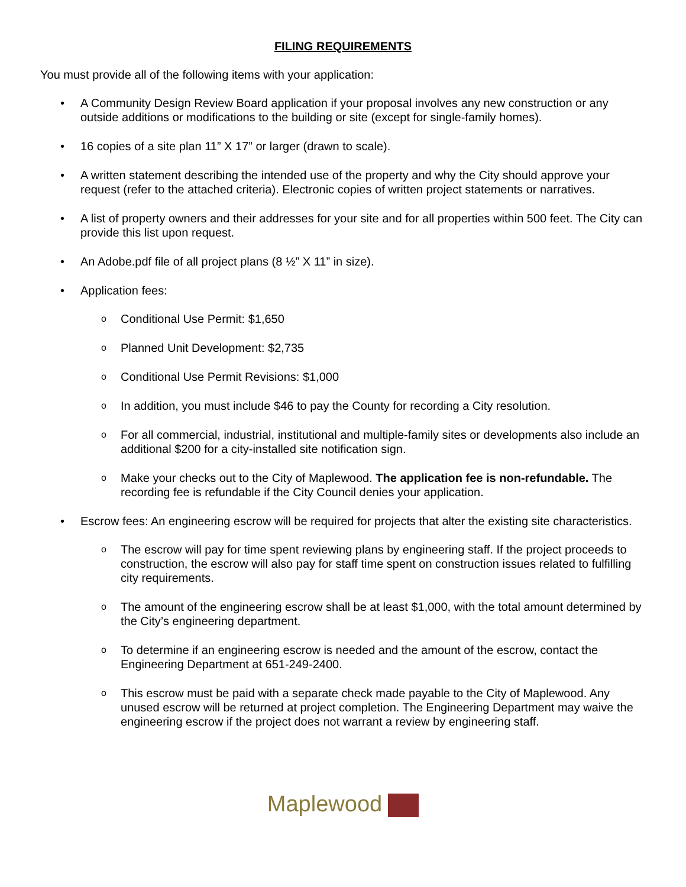FILING REQUIREMENTS
You must provide all of the following items with your application:
A Community Design Review Board application if your proposal involves any new construction or any outside additions or modifications to the building or site (except for single-family homes).
16 copies of a site plan 11” X 17” or larger (drawn to scale).
A written statement describing the intended use of the property and why the City should approve your request (refer to the attached criteria). Electronic copies of written project statements or narratives.
A list of property owners and their addresses for your site and for all properties within 500 feet. The City can provide this list upon request.
An Adobe.pdf file of all project plans (8 ½” X 11” in size).
Application fees:
Conditional Use Permit: $1,650
Planned Unit Development: $2,735
Conditional Use Permit Revisions: $1,000
In addition, you must include $46 to pay the County for recording a City resolution.
For all commercial, industrial, institutional and multiple-family sites or developments also include an additional $200 for a city-installed site notification sign.
Make your checks out to the City of Maplewood. The application fee is non-refundable. The recording fee is refundable if the City Council denies your application.
Escrow fees: An engineering escrow will be required for projects that alter the existing site characteristics.
The escrow will pay for time spent reviewing plans by engineering staff. If the project proceeds to construction, the escrow will also pay for staff time spent on construction issues related to fulfilling city requirements.
The amount of the engineering escrow shall be at least $1,000, with the total amount determined by the City’s engineering department.
To determine if an engineering escrow is needed and the amount of the escrow, contact the Engineering Department at 651-249-2400.
This escrow must be paid with a separate check made payable to the City of Maplewood. Any unused escrow will be returned at project completion. The Engineering Department may waive the engineering escrow if the project does not warrant a review by engineering staff.
Maplewood